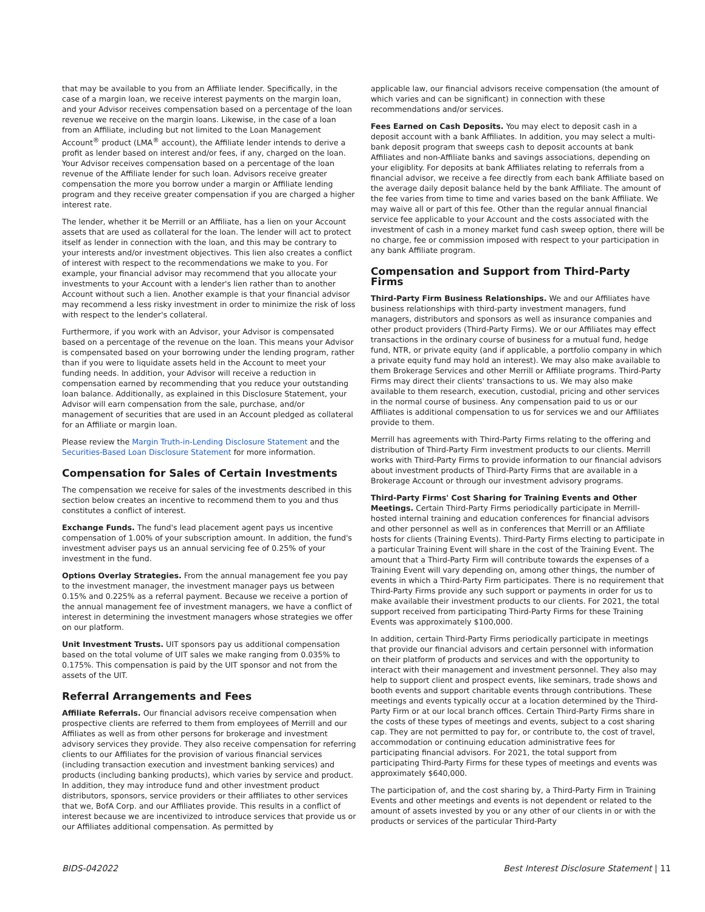that may be available to you from an Affiliate lender. Specifically, in the case of a margin loan, we receive interest payments on the margin loan, and your Advisor receives compensation based on a percentage of the loan revenue we receive on the margin loans. Likewise, in the case of a loan from an Affiliate, including but not limited to the Loan Management Account<sup>®</sup> product (LMA<sup>®</sup> account), the Affiliate lender intends to derive a profit as lender based on interest and/or fees, if any, charged on the loan. Your Advisor receives compensation based on a percentage of the loan revenue of the Affiliate lender for such loan. Advisors receive greater compensation the more you borrow under a margin or Affiliate lending program and they receive greater compensation if you are charged a higher interest rate.
The lender, whether it be Merrill or an Affiliate, has a lien on your Account assets that are used as collateral for the loan. The lender will act to protect itself as lender in connection with the loan, and this may be contrary to your interests and/or investment objectives. This lien also creates a conflict of interest with respect to the recommendations we make to you. For example, your financial advisor may recommend that you allocate your investments to your Account with a lender's lien rather than to another Account without such a lien. Another example is that your financial advisor may recommend a less risky investment in order to minimize the risk of loss with respect to the lender's collateral.
Furthermore, if you work with an Advisor, your Advisor is compensated based on a percentage of the revenue on the loan. This means your Advisor is compensated based on your borrowing under the lending program, rather than if you were to liquidate assets held in the Account to meet your funding needs. In addition, your Advisor will receive a reduction in compensation earned by recommending that you reduce your outstanding loan balance. Additionally, as explained in this Disclosure Statement, your Advisor will earn compensation from the sale, purchase, and/or management of securities that are used in an Account pledged as collateral for an Affiliate or margin loan.
Please review the Margin Truth-in-Lending Disclosure Statement and the Securities-Based Loan Disclosure Statement for more information.
Compensation for Sales of Certain Investments
The compensation we receive for sales of the investments described in this section below creates an incentive to recommend them to you and thus constitutes a conflict of interest.
Exchange Funds. The fund's lead placement agent pays us incentive compensation of 1.00% of your subscription amount. In addition, the fund's investment adviser pays us an annual servicing fee of 0.25% of your investment in the fund.
Options Overlay Strategies. From the annual management fee you pay to the investment manager, the investment manager pays us between 0.15% and 0.225% as a referral payment. Because we receive a portion of the annual management fee of investment managers, we have a conflict of interest in determining the investment managers whose strategies we offer on our platform.
Unit Investment Trusts. UIT sponsors pay us additional compensation based on the total volume of UIT sales we make ranging from 0.035% to 0.175%. This compensation is paid by the UIT sponsor and not from the assets of the UIT.
Referral Arrangements and Fees
Affiliate Referrals. Our financial advisors receive compensation when prospective clients are referred to them from employees of Merrill and our Affiliates as well as from other persons for brokerage and investment advisory services they provide. They also receive compensation for referring clients to our Affiliates for the provision of various financial services (including transaction execution and investment banking services) and products (including banking products), which varies by service and product. In addition, they may introduce fund and other investment product distributors, sponsors, service providers or their affiliates to other services that we, BofA Corp. and our Affiliates provide. This results in a conflict of interest because we are incentivized to introduce services that provide us or our Affiliates additional compensation. As permitted by
applicable law, our financial advisors receive compensation (the amount of which varies and can be significant) in connection with these recommendations and/or services.
Fees Earned on Cash Deposits. You may elect to deposit cash in a deposit account with a bank Affiliates. In addition, you may select a multi-bank deposit program that sweeps cash to deposit accounts at bank Affiliates and non-Affiliate banks and savings associations, depending on your eligiblity. For deposits at bank Affiliates relating to referrals from a financial advisor, we receive a fee directly from each bank Affiliate based on the average daily deposit balance held by the bank Affiliate. The amount of the fee varies from time to time and varies based on the bank Affiliate. We may waive all or part of this fee. Other than the regular annual financial service fee applicable to your Account and the costs associated with the investment of cash in a money market fund cash sweep option, there will be no charge, fee or commission imposed with respect to your participation in any bank Affiliate program.
Compensation and Support from Third-Party Firms
Third-Party Firm Business Relationships. We and our Affiliates have business relationships with third-party investment managers, fund managers, distributors and sponsors as well as insurance companies and other product providers (Third-Party Firms). We or our Affiliates may effect transactions in the ordinary course of business for a mutual fund, hedge fund, NTR, or private equity (and if applicable, a portfolio company in which a private equity fund may hold an interest). We may also make available to them Brokerage Services and other Merrill or Affiliate programs. Third-Party Firms may direct their clients' transactions to us. We may also make available to them research, execution, custodial, pricing and other services in the normal course of business. Any compensation paid to us or our Affiliates is additional compensation to us for services we and our Affiliates provide to them.
Merrill has agreements with Third-Party Firms relating to the offering and distribution of Third-Party Firm investment products to our clients. Merrill works with Third-Party Firms to provide information to our financial advisors about investment products of Third-Party Firms that are available in a Brokerage Account or through our investment advisory programs.
Third-Party Firms' Cost Sharing for Training Events and Other Meetings. Certain Third-Party Firms periodically participate in Merrill-hosted internal training and education conferences for financial advisors and other personnel as well as in conferences that Merrill or an Affiliate hosts for clients (Training Events). Third-Party Firms electing to participate in a particular Training Event will share in the cost of the Training Event. The amount that a Third-Party Firm will contribute towards the expenses of a Training Event will vary depending on, among other things, the number of events in which a Third-Party Firm participates. There is no requirement that Third-Party Firms provide any such support or payments in order for us to make available their investment products to our clients. For 2021, the total support received from participating Third-Party Firms for these Training Events was approximately $100,000.
In addition, certain Third-Party Firms periodically participate in meetings that provide our financial advisors and certain personnel with information on their platform of products and services and with the opportunity to interact with their management and investment personnel. They also may help to support client and prospect events, like seminars, trade shows and booth events and support charitable events through contributions. These meetings and events typically occur at a location determined by the Third-Party Firm or at our local branch offices. Certain Third-Party Firms share in the costs of these types of meetings and events, subject to a cost sharing cap. They are not permitted to pay for, or contribute to, the cost of travel, accommodation or continuing education administrative fees for participating financial advisors. For 2021, the total support from participating Third-Party Firms for these types of meetings and events was approximately $640,000.
The participation of, and the cost sharing by, a Third-Party Firm in Training Events and other meetings and events is not dependent or related to the amount of assets invested by you or any other of our clients in or with the products or services of the particular Third-Party
BIDS-042022 Best Interest Disclosure Statement | 11